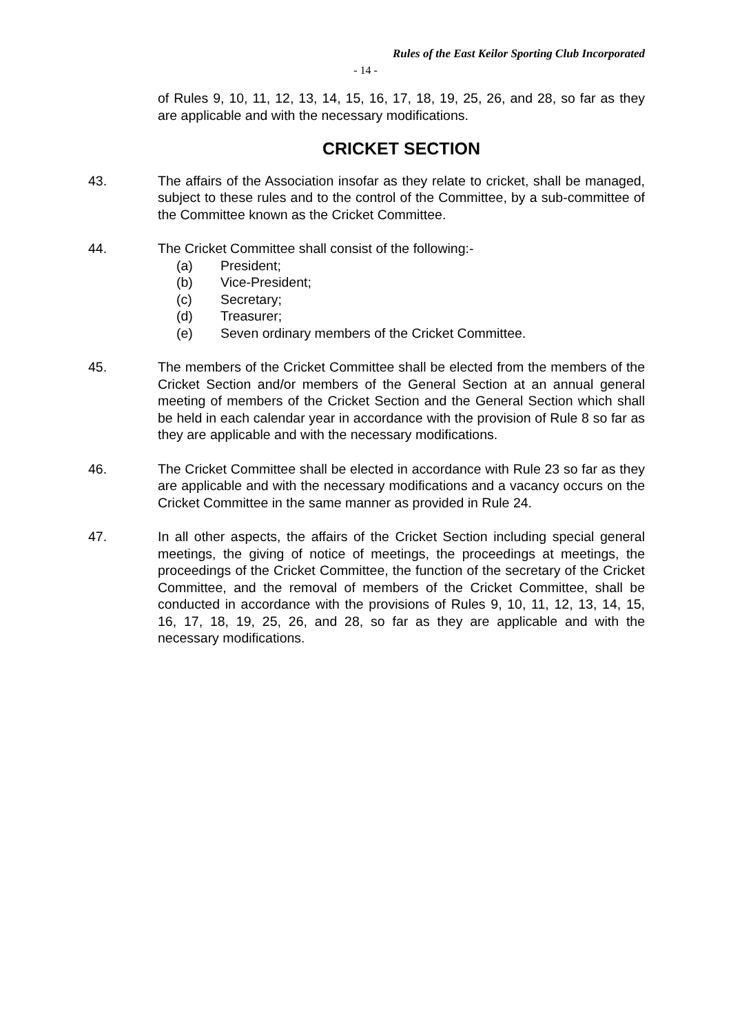Rules of the East Keilor Sporting Club Incorporated
- 14 -
of Rules 9, 10, 11, 12, 13, 14, 15, 16, 17, 18, 19, 25, 26, and 28, so far as they are applicable and with the necessary modifications.
CRICKET SECTION
43. The affairs of the Association insofar as they relate to cricket, shall be managed, subject to these rules and to the control of the Committee, by a sub-committee of the Committee known as the Cricket Committee.
44. The Cricket Committee shall consist of the following:-
(a) President;
(b) Vice-President;
(c) Secretary;
(d) Treasurer;
(e) Seven ordinary members of the Cricket Committee.
45. The members of the Cricket Committee shall be elected from the members of the Cricket Section and/or members of the General Section at an annual general meeting of members of the Cricket Section and the General Section which shall be held in each calendar year in accordance with the provision of Rule 8 so far as they are applicable and with the necessary modifications.
46. The Cricket Committee shall be elected in accordance with Rule 23 so far as they are applicable and with the necessary modifications and a vacancy occurs on the Cricket Committee in the same manner as provided in Rule 24.
47. In all other aspects, the affairs of the Cricket Section including special general meetings, the giving of notice of meetings, the proceedings at meetings, the proceedings of the Cricket Committee, the function of the secretary of the Cricket Committee, and the removal of members of the Cricket Committee, shall be conducted in accordance with the provisions of Rules 9, 10, 11, 12, 13, 14, 15, 16, 17, 18, 19, 25, 26, and 28, so far as they are applicable and with the necessary modifications.